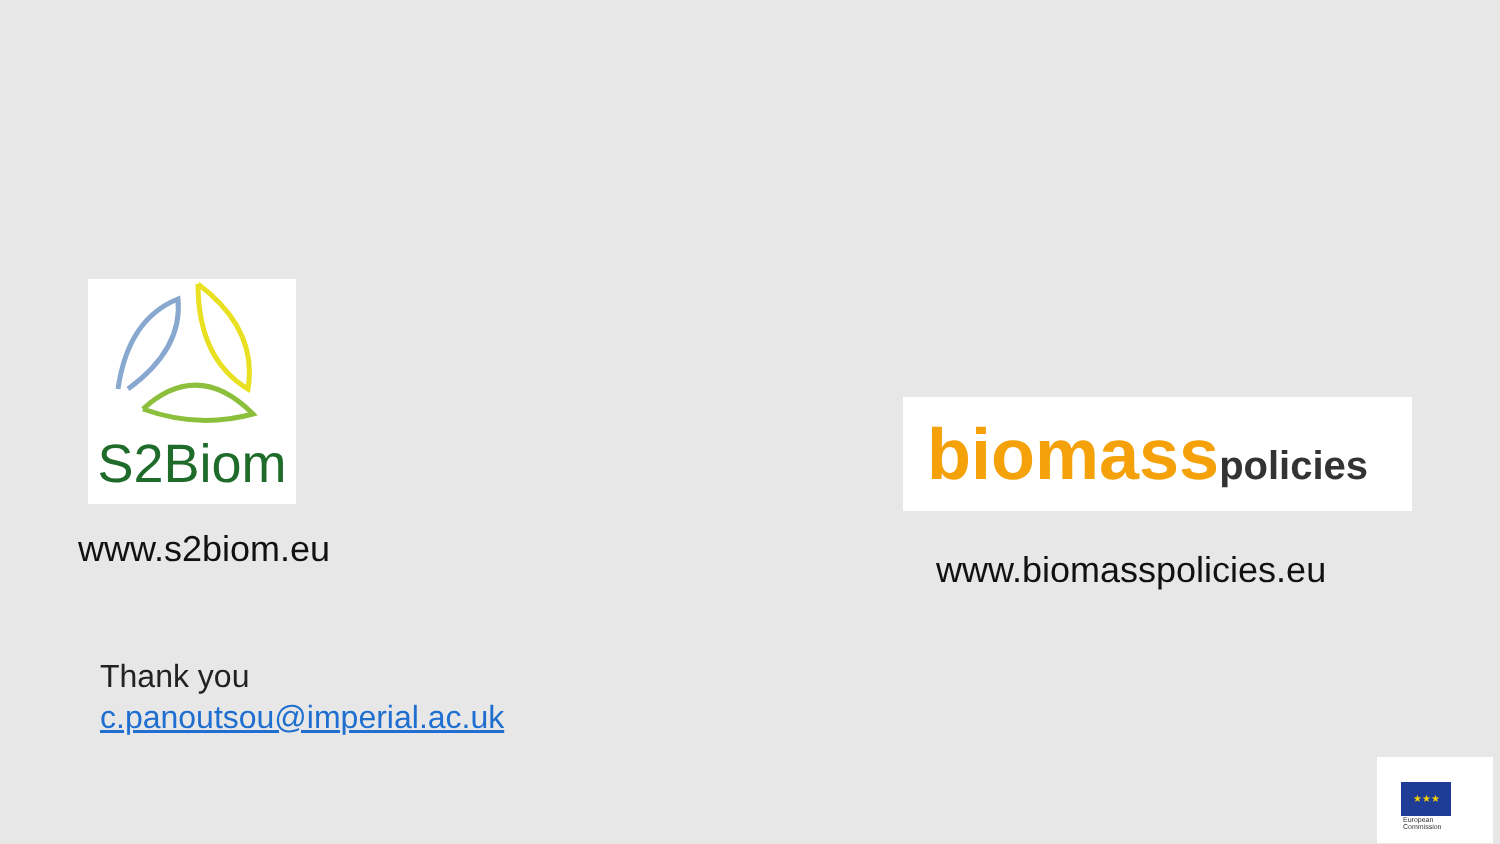S2Biom
www.s2biom.eu
biomasspolicies
www.biomasspolicies.eu
Thank you
c.panoutsou@imperial.ac.uk
★★★
European
Commission